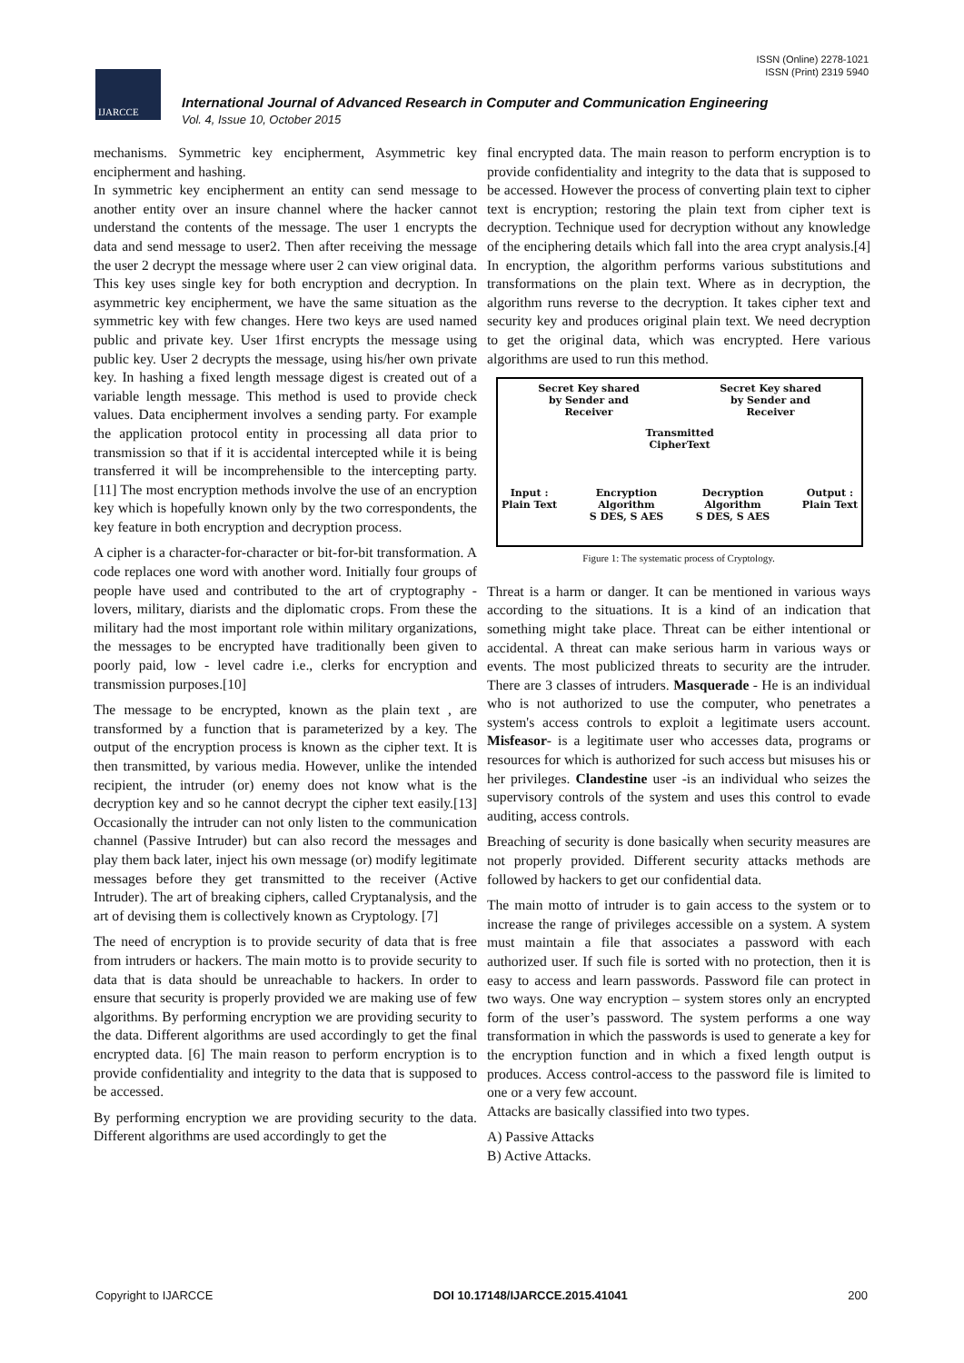ISSN (Online) 2278-1021
ISSN (Print) 2319 5940
IJARCCE
International Journal of Advanced Research in Computer and Communication Engineering
Vol. 4, Issue 10, October 2015
mechanisms. Symmetric key encipherment, Asymmetric key encipherment and hashing.
In symmetric key encipherment an entity can send message to another entity over an insure channel where the hacker cannot understand the contents of the message. The user 1 encrypts the data and send message to user2. Then after receiving the message the user 2 decrypt the message where user 2 can view original data. This key uses single key for both encryption and decryption. In asymmetric key encipherment, we have the same situation as the symmetric key with few changes. Here two keys are used named public and private key. User 1first encrypts the message using public key. User 2 decrypts the message, using his/her own private key. In hashing a fixed length message digest is created out of a variable length message. This method is used to provide check values. Data encipherment involves a sending party. For example the application protocol entity in processing all data prior to transmission so that if it is accidental intercepted while it is being transferred it will be incomprehensible to the intercepting party. [11] The most encryption methods involve the use of an encryption key which is hopefully known only by the two correspondents, the key feature in both encryption and decryption process.
A cipher is a character-for-character or bit-for-bit transformation. A code replaces one word with another word. Initially four groups of people have used and contributed to the art of cryptography - lovers, military, diarists and the diplomatic crops. From these the military had the most important role within military organizations, the messages to be encrypted have traditionally been given to poorly paid, low - level cadre i.e., clerks for encryption and transmission purposes.[10]
The message to be encrypted, known as the plain text , are transformed by a function that is parameterized by a key. The output of the encryption process is known as the cipher text. It is then transmitted, by various media. However, unlike the intended recipient, the intruder (or) enemy does not know what is the decryption key and so he cannot decrypt the cipher text easily.[13] Occasionally the intruder can not only listen to the communication channel (Passive Intruder) but can also record the messages and play them back later, inject his own message (or) modify legitimate messages before they get transmitted to the receiver (Active Intruder). The art of breaking ciphers, called Cryptanalysis, and the art of devising them is collectively known as Cryptology. [7]
The need of encryption is to provide security of data that is free from intruders or hackers. The main motto is to provide security to data that is data should be unreachable to hackers. In order to ensure that security is properly provided we are making use of few algorithms. By performing encryption we are providing security to the data. Different algorithms are used accordingly to get the final encrypted data. [6] The main reason to perform encryption is to provide confidentiality and integrity to the data that is supposed to be accessed.
By performing encryption we are providing security to the data. Different algorithms are used accordingly to get the
final encrypted data. The main reason to perform encryption is to provide confidentiality and integrity to the data that is supposed to be accessed. However the process of converting plain text to cipher text is encryption; restoring the plain text from cipher text is decryption. Technique used for decryption without any knowledge of the enciphering details which fall into the area crypt analysis.[4] In encryption, the algorithm performs various substitutions and transformations on the plain text. Where as in decryption, the algorithm runs reverse to the decryption. It takes cipher text and security key and produces original plain text. We need decryption to get the original data, which was encrypted. Here various algorithms are used to run this method.
Secret Key shared
by Sender and
Receiver
Secret Key shared
by Sender and
Receiver
Transmitted
CipherText
Input :
Plain Text
Encryption
Algorithm
S DES, S AES
Decryption
Algorithm
S DES, S AES
Output :
Plain Text
Figure 1: The systematic process of Cryptology.
Threat is a harm or danger. It can be mentioned in various ways according to the situations. It is a kind of an indication that something might take place. Threat can be either intentional or accidental. A threat can make serious harm in various ways or events. The most publicized threats to security are the intruder. There are 3 classes of intruders. Masquerade - He is an individual who is not authorized to use the computer, who penetrates a system's access controls to exploit a legitimate users account. Misfeasor- is a legitimate user who accesses data, programs or resources for which is authorized for such access but misuses his or her privileges. Clandestine user -is an individual who seizes the supervisory controls of the system and uses this control to evade auditing, access controls.
Breaching of security is done basically when security measures are not properly provided. Different security attacks methods are followed by hackers to get our confidential data.
The main motto of intruder is to gain access to the system or to increase the range of privileges accessible on a system. A system must maintain a file that associates a password with each authorized user. If such file is sorted with no protection, then it is easy to access and learn passwords. Password file can protect in two ways. One way encryption – system stores only an encrypted form of the user’s password. The system performs a one way transformation in which the passwords is used to generate a key for the encryption function and in which a fixed length output is produces. Access control-access to the password file is limited to one or a very few account.
Attacks are basically classified into two types.
A) Passive Attacks
B) Active Attacks.
Copyright to IJARCCE DOI 10.17148/IJARCCE.2015.41041 200